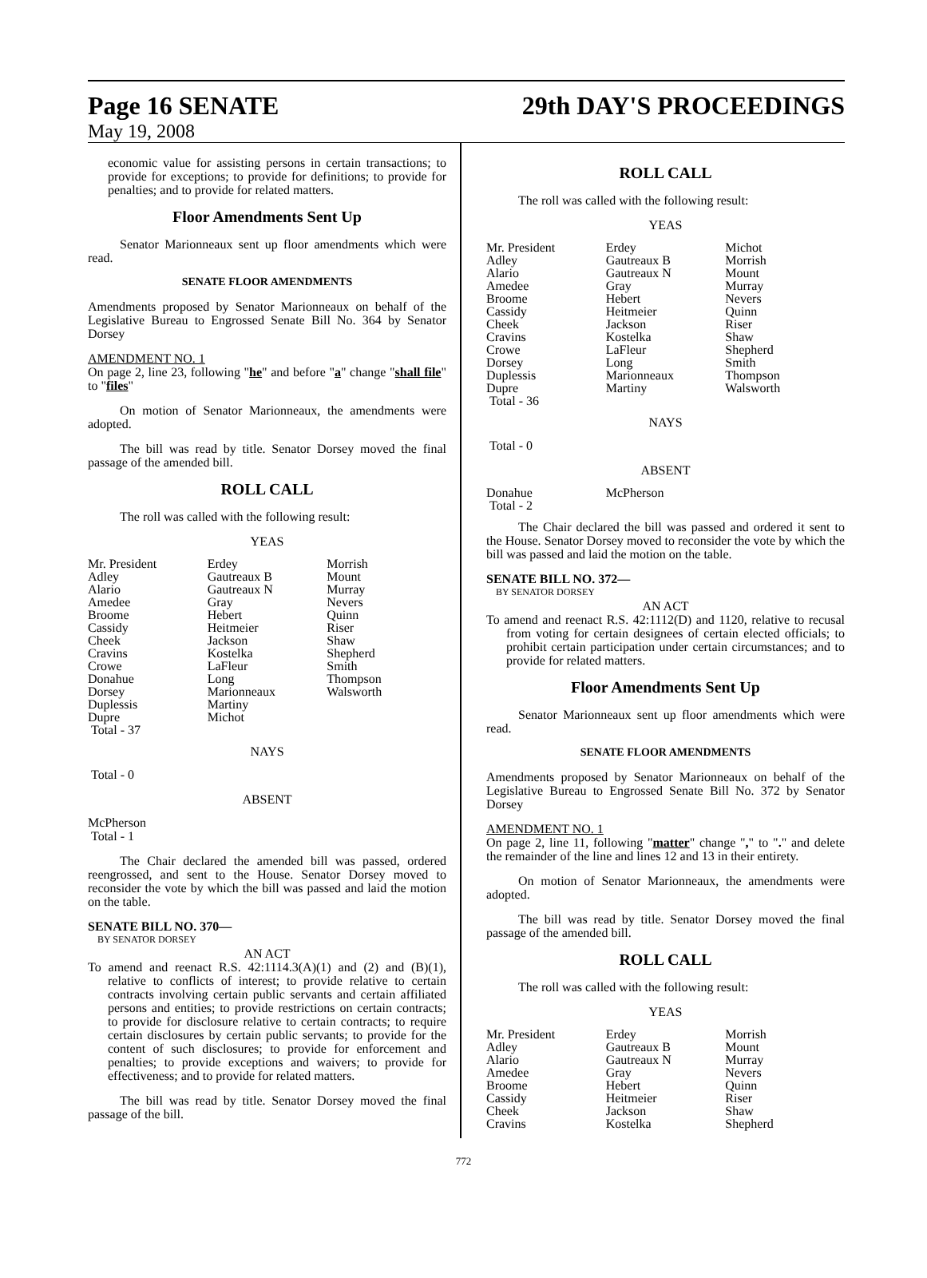Page 16 SENATE
May 19, 2008
29th DAY'S PROCEEDINGS
economic value for assisting persons in certain transactions; to provide for exceptions; to provide for definitions; to provide for penalties; and to provide for related matters.
Floor Amendments Sent Up
Senator Marionneaux sent up floor amendments which were read.
SENATE FLOOR AMENDMENTS
Amendments proposed by Senator Marionneaux on behalf of the Legislative Bureau to Engrossed Senate Bill No. 364 by Senator Dorsey
AMENDMENT NO. 1
On page 2, line 23, following "he" and before "a" change "shall file" to "files"
On motion of Senator Marionneaux, the amendments were adopted.
The bill was read by title. Senator Dorsey moved the final passage of the amended bill.
ROLL CALL
The roll was called with the following result:
YEAS
| Mr. President | Erdey | Morrish |
| Adley | Gautreaux B | Mount |
| Alario | Gautreaux N | Murray |
| Amedee | Gray | Nevers |
| Broome | Hebert | Quinn |
| Cassidy | Heitmeier | Riser |
| Cheek | Jackson | Shaw |
| Cravins | Kostelka | Shepherd |
| Crowe | LaFleur | Smith |
| Donahue | Long | Thompson |
| Dorsey | Marionneaux | Walsworth |
| Duplessis | Martiny | |
| Dupre | Michot | |
| Total - 37 | | |
NAYS
Total - 0
ABSENT
McPherson
Total - 1
The Chair declared the amended bill was passed, ordered reengrossed, and sent to the House. Senator Dorsey moved to reconsider the vote by which the bill was passed and laid the motion on the table.
SENATE BILL NO. 370—
BY SENATOR DORSEY
AN ACT
To amend and reenact R.S. 42:1114.3(A)(1) and (2) and (B)(1), relative to conflicts of interest; to provide relative to certain contracts involving certain public servants and certain affiliated persons and entities; to provide restrictions on certain contracts; to provide for disclosure relative to certain contracts; to require certain disclosures by certain public servants; to provide for the content of such disclosures; to provide for enforcement and penalties; to provide exceptions and waivers; to provide for effectiveness; and to provide for related matters.
The bill was read by title. Senator Dorsey moved the final passage of the bill.
ROLL CALL
The roll was called with the following result:
YEAS
| Mr. President | Erdey | Michot |
| Adley | Gautreaux B | Morrish |
| Alario | Gautreaux N | Mount |
| Amedee | Gray | Murray |
| Broome | Hebert | Nevers |
| Cassidy | Heitmeier | Quinn |
| Cheek | Jackson | Riser |
| Cravins | Kostelka | Shaw |
| Crowe | LaFleur | Shepherd |
| Dorsey | Long | Smith |
| Duplessis | Marionneaux | Thompson |
| Dupre | Martiny | Walsworth |
| Total - 36 | | |
NAYS
Total - 0
ABSENT
| Donahue | McPherson | |
| Total - 2 | | |
The Chair declared the bill was passed and ordered it sent to the House. Senator Dorsey moved to reconsider the vote by which the bill was passed and laid the motion on the table.
SENATE BILL NO. 372—
BY SENATOR DORSEY
AN ACT
To amend and reenact R.S. 42:1112(D) and 1120, relative to recusal from voting for certain designees of certain elected officials; to prohibit certain participation under certain circumstances; and to provide for related matters.
Floor Amendments Sent Up
Senator Marionneaux sent up floor amendments which were read.
SENATE FLOOR AMENDMENTS
Amendments proposed by Senator Marionneaux on behalf of the Legislative Bureau to Engrossed Senate Bill No. 372 by Senator Dorsey
AMENDMENT NO. 1
On page 2, line 11, following "matter" change "," to "." and delete the remainder of the line and lines 12 and 13 in their entirety.
On motion of Senator Marionneaux, the amendments were adopted.
The bill was read by title. Senator Dorsey moved the final passage of the amended bill.
ROLL CALL
The roll was called with the following result:
YEAS
| Mr. President | Erdey | Morrish |
| Adley | Gautreaux B | Mount |
| Alario | Gautreaux N | Murray |
| Amedee | Gray | Nevers |
| Broome | Hebert | Quinn |
| Cassidy | Heitmeier | Riser |
| Cheek | Jackson | Shaw |
| Cravins | Kostelka | Shepherd |
772